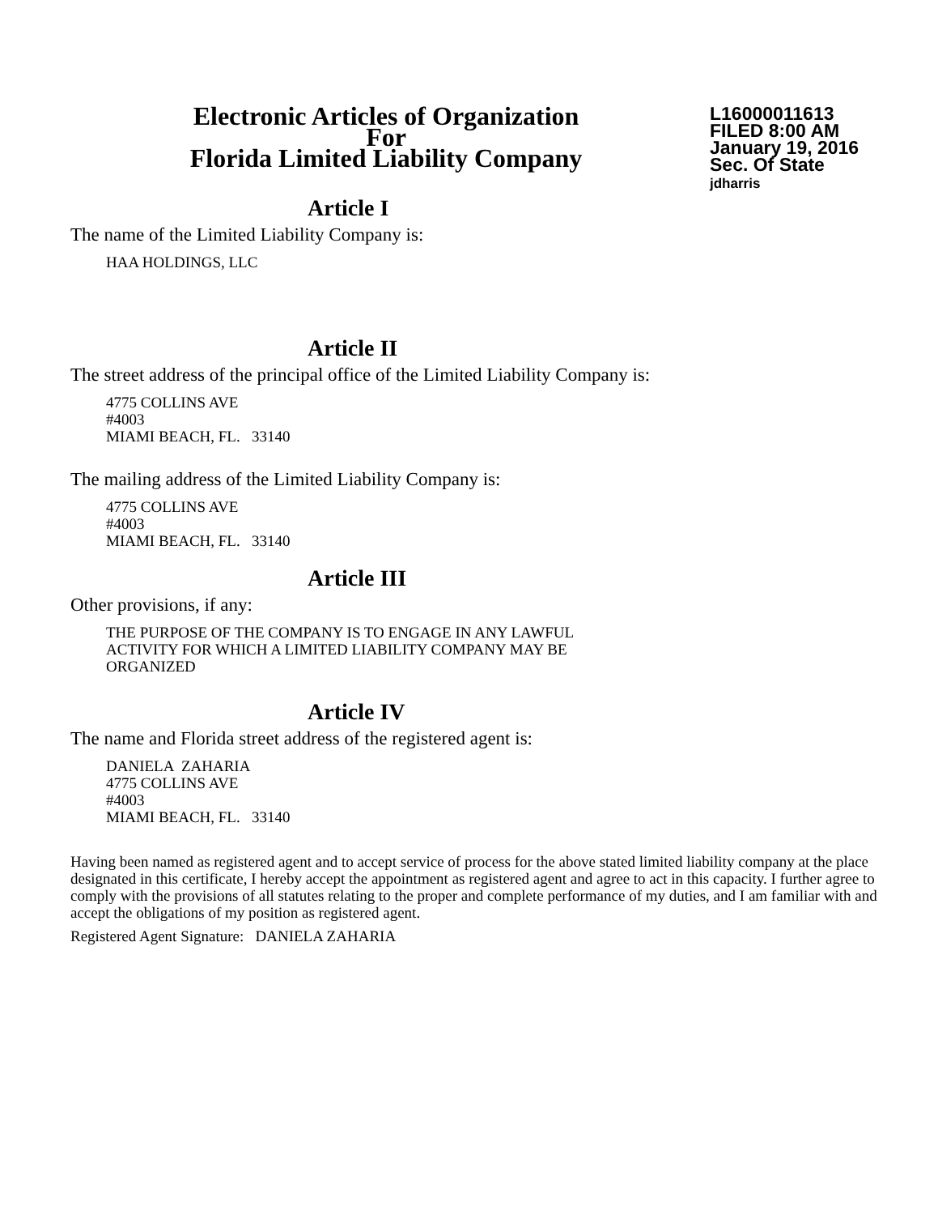Electronic Articles of Organization
For
Florida Limited Liability Company
L16000011613
FILED 8:00 AM
January 19, 2016
Sec. Of State
jdharris
Article I
The name of the Limited Liability Company is:
HAA HOLDINGS, LLC
Article II
The street address of the principal office of the Limited Liability Company is:
4775 COLLINS AVE
#4003
MIAMI BEACH, FL. 33140
The mailing address of the Limited Liability Company is:
4775 COLLINS AVE
#4003
MIAMI BEACH, FL. 33140
Article III
Other provisions, if any:
THE PURPOSE OF THE COMPANY IS TO ENGAGE IN ANY LAWFUL
ACTIVITY FOR WHICH A LIMITED LIABILITY COMPANY MAY BE
ORGANIZED
Article IV
The name and Florida street address of the registered agent is:
DANIELA ZAHARIA
4775 COLLINS AVE
#4003
MIAMI BEACH, FL. 33140
Having been named as registered agent and to accept service of process for the above stated limited liability company at the place designated in this certificate, I hereby accept the appointment as registered agent and agree to act in this capacity. I further agree to comply with the provisions of all statutes relating to the proper and complete performance of my duties, and I am familiar with and accept the obligations of my position as registered agent.
Registered Agent Signature: DANIELA ZAHARIA